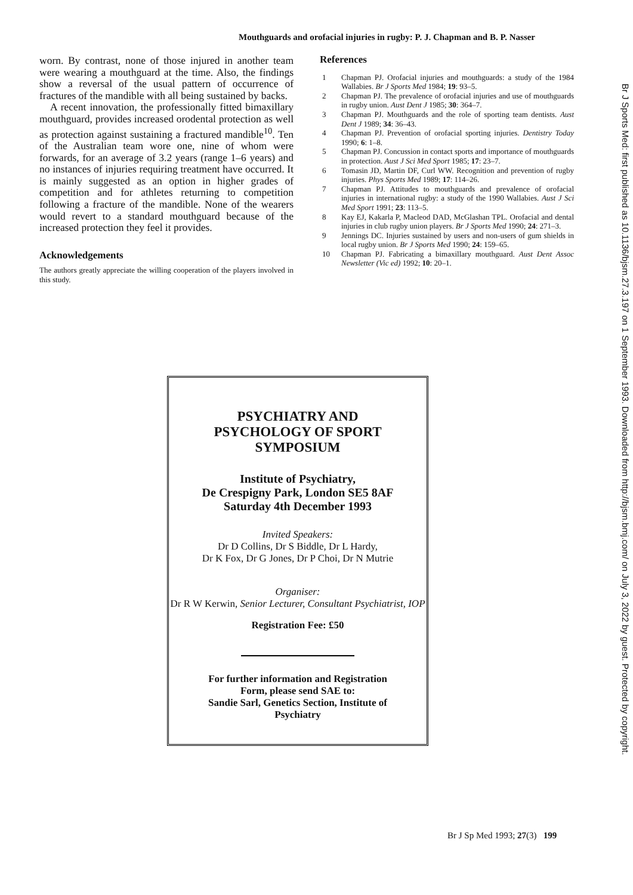Mouthguards and orofacial injuries in rugby: P. J. Chapman and B. P. Nasser
worn. By contrast, none of those injured in another team were wearing a mouthguard at the time. Also, the findings show a reversal of the usual pattern of occurrence of fractures of the mandible with all being sustained by backs.
A recent innovation, the professionally fitted bimaxillary mouthguard, provides increased orodental protection as well as protection against sustaining a fractured mandible<sup>10</sup>. Ten of the Australian team wore one, nine of whom were forwards, for an average of 3.2 years (range 1–6 years) and no instances of injuries requiring treatment have occurred. It is mainly suggested as an option in higher grades of competition and for athletes returning to competition following a fracture of the mandible. None of the wearers would revert to a standard mouthguard because of the increased protection they feel it provides.
Acknowledgements
The authors greatly appreciate the willing cooperation of the players involved in this study.
References
1 Chapman PJ. Orofacial injuries and mouthguards: a study of the 1984 Wallabies. Br J Sports Med 1984; 19: 93–5.
2 Chapman PJ. The prevalence of orofacial injuries and use of mouthguards in rugby union. Aust Dent J 1985; 30: 364–7.
3 Chapman PJ. Mouthguards and the role of sporting team dentists. Aust Dent J 1989; 34: 36–43.
4 Chapman PJ. Prevention of orofacial sporting injuries. Dentistry Today 1990; 6: 1–8.
5 Chapman PJ. Concussion in contact sports and importance of mouthguards in protection. Aust J Sci Med Sport 1985; 17: 23–7.
6 Tomasin JD, Martin DF, Curl WW. Recognition and prevention of rugby injuries. Phys Sports Med 1989; 17: 114–26.
7 Chapman PJ. Attitudes to mouthguards and prevalence of orofacial injuries in international rugby: a study of the 1990 Wallabies. Aust J Sci Med Sport 1991; 23: 113–5.
8 Kay EJ, Kakarla P, Macleod DAD, McGlashan TPL. Orofacial and dental injuries in club rugby union players. Br J Sports Med 1990; 24: 271–3.
9 Jennings DC. Injuries sustained by users and non-users of gum shields in local rugby union. Br J Sports Med 1990; 24: 159–65.
10 Chapman PJ. Fabricating a bimaxillary mouthguard. Aust Dent Assoc Newsletter (Vic ed) 1992; 10: 20–1.
PSYCHIATRY AND
PSYCHOLOGY OF SPORT
SYMPOSIUM
Institute of Psychiatry,
De Crespigny Park, London SE5 8AF
Saturday 4th December 1993
Invited Speakers:
Dr D Collins, Dr S Biddle, Dr L Hardy,
Dr K Fox, Dr G Jones, Dr P Choi, Dr N Mutrie
Organiser:
Dr R W Kerwin, Senior Lecturer, Consultant Psychiatrist, IOP
Registration Fee: £50
For further information and Registration
Form, please send SAE to:
Sandie Sarl, Genetics Section, Institute of
Psychiatry
Br J Sports Med: first published as 10.1136/bjsm.27.3.197 on 1 September 1993. Downloaded from http://bjsm.bmj.com/ on July 3, 2022 by guest. Protected by copyright.
Br J Sp Med 1993; 27(3) 199